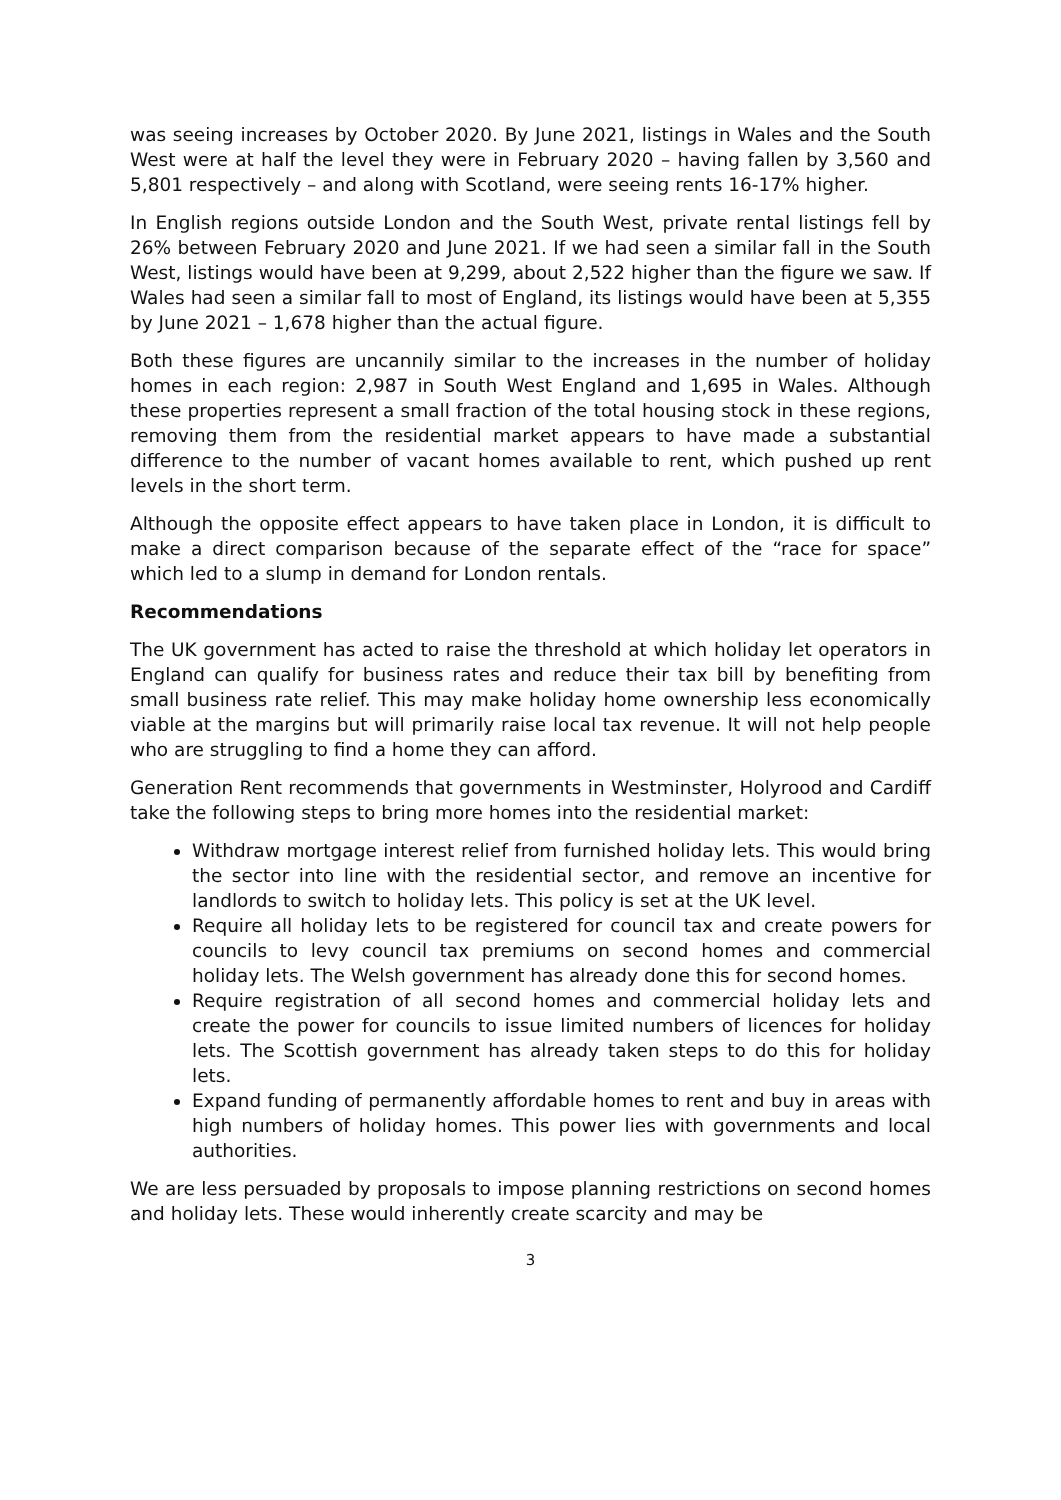was seeing increases by October 2020. By June 2021, listings in Wales and the South West were at half the level they were in February 2020 – having fallen by 3,560 and 5,801 respectively – and along with Scotland, were seeing rents 16-17% higher.
In English regions outside London and the South West, private rental listings fell by 26% between February 2020 and June 2021. If we had seen a similar fall in the South West, listings would have been at 9,299, about 2,522 higher than the figure we saw. If Wales had seen a similar fall to most of England, its listings would have been at 5,355 by June 2021 – 1,678 higher than the actual figure.
Both these figures are uncannily similar to the increases in the number of holiday homes in each region: 2,987 in South West England and 1,695 in Wales. Although these properties represent a small fraction of the total housing stock in these regions, removing them from the residential market appears to have made a substantial difference to the number of vacant homes available to rent, which pushed up rent levels in the short term.
Although the opposite effect appears to have taken place in London, it is difficult to make a direct comparison because of the separate effect of the “race for space” which led to a slump in demand for London rentals.
Recommendations
The UK government has acted to raise the threshold at which holiday let operators in England can qualify for business rates and reduce their tax bill by benefiting from small business rate relief. This may make holiday home ownership less economically viable at the margins but will primarily raise local tax revenue. It will not help people who are struggling to find a home they can afford.
Generation Rent recommends that governments in Westminster, Holyrood and Cardiff take the following steps to bring more homes into the residential market:
Withdraw mortgage interest relief from furnished holiday lets. This would bring the sector into line with the residential sector, and remove an incentive for landlords to switch to holiday lets. This policy is set at the UK level.
Require all holiday lets to be registered for council tax and create powers for councils to levy council tax premiums on second homes and commercial holiday lets. The Welsh government has already done this for second homes.
Require registration of all second homes and commercial holiday lets and create the power for councils to issue limited numbers of licences for holiday lets. The Scottish government has already taken steps to do this for holiday lets.
Expand funding of permanently affordable homes to rent and buy in areas with high numbers of holiday homes. This power lies with governments and local authorities.
We are less persuaded by proposals to impose planning restrictions on second homes and holiday lets. These would inherently create scarcity and may be
3